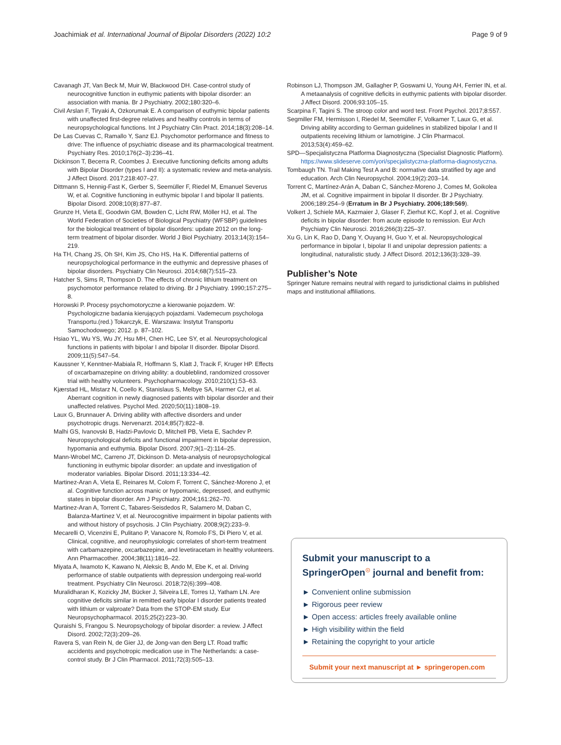Joachimiak et al. International Journal of Bipolar Disorders (2022) 10:2 Page 9 of 9
Cavanagh JT, Van Beck M, Muir W, Blackwood DH. Case-control study of neurocognitive function in euthymic patients with bipolar disorder: an association with mania. Br J Psychiatry. 2002;180:320–6.
Civil Arslan F, Tiryaki A, Ozkorumak E. A comparison of euthymic bipolar patients with unaffected first-degree relatives and healthy controls in terms of neuropsychological functions. Int J Psychiatry Clin Pract. 2014;18(3):208–14.
De Las Cuevas C, Ramallo Y, Sanz EJ. Psychomotor performance and fitness to drive: The influence of psychiatric disease and its pharmacological treatment. Psychiatry Res. 2010;176(2–3):236–41.
Dickinson T, Becerra R, Coombes J. Executive functioning deficits among adults with Bipolar Disorder (types I and II): a systematic review and meta-analysis. J Affect Disord. 2017;218:407–27.
Dittmann S, Hennig-Fast K, Gerber S, Seemüller F, Riedel M, Emanuel Severus W, et al. Cognitive functioning in euthymic bipolar I and bipolar II patients. Bipolar Disord. 2008;10(8):877–87.
Grunze H, Vieta E, Goodwin GM, Bowden C, Licht RW, Möller HJ, et al. The World Federation of Societies of Biological Psychiatry (WFSBP) guidelines for the biological treatment of bipolar disorders: update 2012 on the long-term treatment of bipolar disorder. World J Biol Psychiatry. 2013;14(3):154–219.
Ha TH, Chang JS, Oh SH, Kim JS, Cho HS, Ha K. Differential patterns of neuropsychological performance in the euthymic and depressive phases of bipolar disorders. Psychiatry Clin Neurosci. 2014;68(7):515–23.
Hatcher S, Sims R, Thompson D. The effects of chronic lithium treatment on psychomotor performance related to driving. Br J Psychiatry. 1990;157:275–8.
Horowski P. Procesy psychomotoryczne a kierowanie pojazdem. W: Psychologiczne badania kierujących pojazdami. Vademecum psychologa Transportu.(red.) Tokarczyk, E. Warszawa: Instytut Transportu Samochodowego; 2012. p. 87–102.
Hsiao YL, Wu YS, Wu JY, Hsu MH, Chen HC, Lee SY, et al. Neuropsychological functions in patients with bipolar I and bipolar II disorder. Bipolar Disord. 2009;11(5):547–54.
Kaussner Y, Kenntner-Mabiala R, Hoffmann S, Klatt J, Tracik F, Kruger HP. Effects of oxcarbamazepine on driving ability: a doubleblind, randomized crossover trial with healthy volunteers. Psychopharmacology. 2010;210(1):53–63.
Kjærstad HL, Mistarz N, Coello K, Stanislaus S, Melbye SA, Harmer CJ, et al. Aberrant cognition in newly diagnosed patients with bipolar disorder and their unaffected relatives. Psychol Med. 2020;50(11):1808–19.
Laux G, Brunnauer A. Driving ability with affective disorders and under psychotropic drugs. Nervenarzt. 2014;85(7):822–8.
Malhi GS, Ivanovski B, Hadzi-Pavlovic D, Mitchell PB, Vieta E, Sachdev P. Neuropsychological deficits and functional impairment in bipolar depression, hypomania and euthymia. Bipolar Disord. 2007;9(1–2):114–25.
Mann-Wrobel MC, Carreno JT, Dickinson D. Meta-analysis of neuropsychological functioning in euthymic bipolar disorder: an update and investigation of moderator variables. Bipolar Disord. 2011;13:334–42.
Martinez-Aran A, Vieta E, Reinares M, Colom F, Torrent C, Sánchez-Moreno J, et al. Cognitive function across manic or hypomanic, depressed, and euthymic states in bipolar disorder. Am J Psychiatry. 2004;161:262–70.
Martinez-Aran A, Torrent C, Tabares-Seisdedos R, Salamero M, Daban C, Balanza-Martinez V, et al. Neurocognitive impairment in bipolar patients with and without history of psychosis. J Clin Psychiatry. 2008;9(2):233–9.
Mecarelli O, Vicenzini E, Pulitano P, Vanacore N, Romolo FS, Di Piero V, et al. Clinical, cognitive, and neurophysiologic correlates of short-term treatment with carbamazepine, oxcarbazepine, and levetiracetam in healthy volunteers. Ann Pharmacother. 2004;38(11):1816–22.
Miyata A, Iwamoto K, Kawano N, Aleksic B, Ando M, Ebe K, et al. Driving performance of stable outpatients with depression undergoing real-world treatment. Psychiatry Clin Neurosci. 2018;72(6):399–408.
Muralidharan K, Kozicky JM, Bücker J, Silveira LE, Torres IJ, Yatham LN. Are cognitive deficits similar in remitted early bipolar I disorder patients treated with lithium or valproate? Data from the STOP-EM study. Eur Neuropsychopharmacol. 2015;25(2):223–30.
Quraishi S, Frangou S. Neuropsychology of bipolar disorder: a review. J Affect Disord. 2002;72(3):209–26.
Ravera S, van Rein N, de Gier JJ, de Jong-van den Berg LT. Road traffic accidents and psychotropic medication use in The Netherlands: a case-control study. Br J Clin Pharmacol. 2011;72(3):505–13.
Robinson LJ, Thompson JM, Gallagher P, Goswami U, Young AH, Ferrier IN, et al. A metaanalysis of cognitive deficits in euthymic patients with bipolar disorder. J Affect Disord. 2006;93:105–15.
Scarpina F, Tagini S. The stroop color and word test. Front Psychol. 2017;8:557.
Segmiller FM, Hermisson I, Riedel M, Seemüller F, Volkamer T, Laux G, et al. Driving ability according to German guidelines in stabilized bipolar I and II outpatients receiving lithium or lamotrigine. J Clin Pharmacol. 2013;53(4):459–62.
SPD—Specjalistyczna Platforma Diagnostyczna (Specialist Diagnostic Platform). https://www.slideserve.com/yori/specjalistyczna-platforma-diagnostyczna.
Tombaugh TN. Trail Making Test A and B: normative data stratified by age and education. Arch Clin Neuropsychol. 2004;19(2):203–14.
Torrent C, Martínez-Arán A, Daban C, Sánchez-Moreno J, Comes M, Goikolea JM, et al. Cognitive impairment in bipolar II disorder. Br J Psychiatry. 2006;189:254–9 (Erratum in Br J Psychiatry. 2006;189:569).
Volkert J, Schiele MA, Kazmaier J, Glaser F, Zierhut KC, Kopf J, et al. Cognitive deficits in bipolar disorder: from acute episode to remission. Eur Arch Psychiatry Clin Neurosci. 2016;266(3):225–37.
Xu G, Lin K, Rao D, Dang Y, Ouyang H, Guo Y, et al. Neuropsychological performance in bipolar I, bipolar II and unipolar depression patients: a longitudinal, naturalistic study. J Affect Disord. 2012;136(3):328–39.
Publisher’s Note
Springer Nature remains neutral with regard to jurisdictional claims in published maps and institutional affiliations.
Submit your manuscript to a SpringerOpen<sup>☉</sup> journal and benefit from:
► Convenient online submission
► Rigorous peer review
► Open access: articles freely available online
► High visibility within the field
► Retaining the copyright to your article
Submit your next manuscript at ► springeropen.com